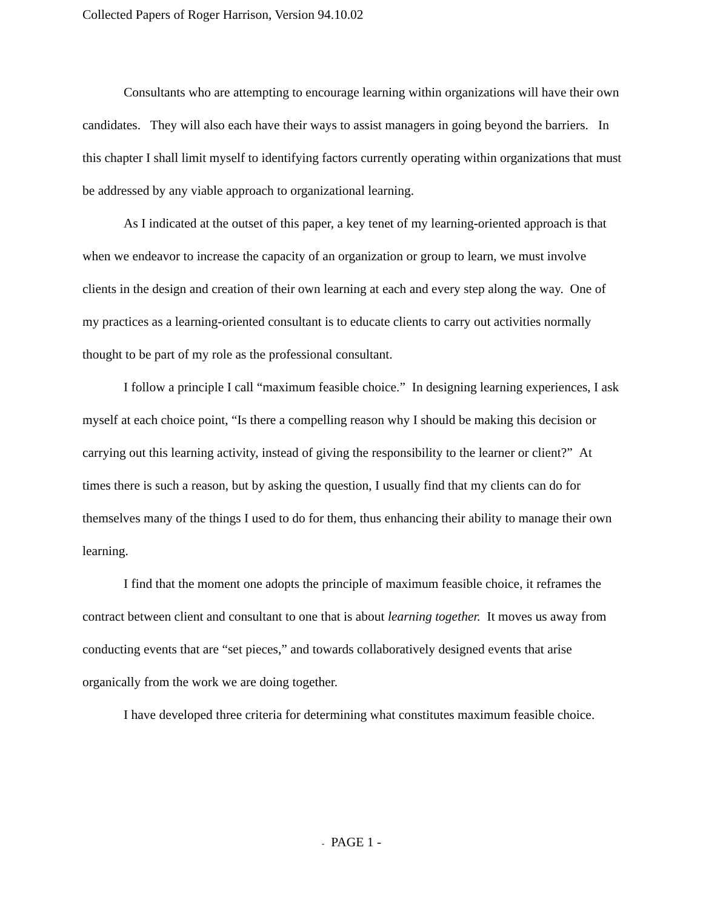Collected Papers of Roger Harrison, Version 94.10.02
Consultants who are attempting to encourage learning within organizations will have their own candidates. They will also each have their ways to assist managers in going beyond the barriers. In this chapter I shall limit myself to identifying factors currently operating within organizations that must be addressed by any viable approach to organizational learning.
As I indicated at the outset of this paper, a key tenet of my learning-oriented approach is that when we endeavor to increase the capacity of an organization or group to learn, we must involve clients in the design and creation of their own learning at each and every step along the way. One of my practices as a learning-oriented consultant is to educate clients to carry out activities normally thought to be part of my role as the professional consultant.
I follow a principle I call “maximum feasible choice.” In designing learning experiences, I ask myself at each choice point, “Is there a compelling reason why I should be making this decision or carrying out this learning activity, instead of giving the responsibility to the learner or client?” At times there is such a reason, but by asking the question, I usually find that my clients can do for themselves many of the things I used to do for them, thus enhancing their ability to manage their own learning.
I find that the moment one adopts the principle of maximum feasible choice, it reframes the contract between client and consultant to one that is about learning together. It moves us away from conducting events that are “set pieces,” and towards collaboratively designed events that arise organically from the work we are doing together.
I have developed three criteria for determining what constitutes maximum feasible choice.
- PAGE 1 -